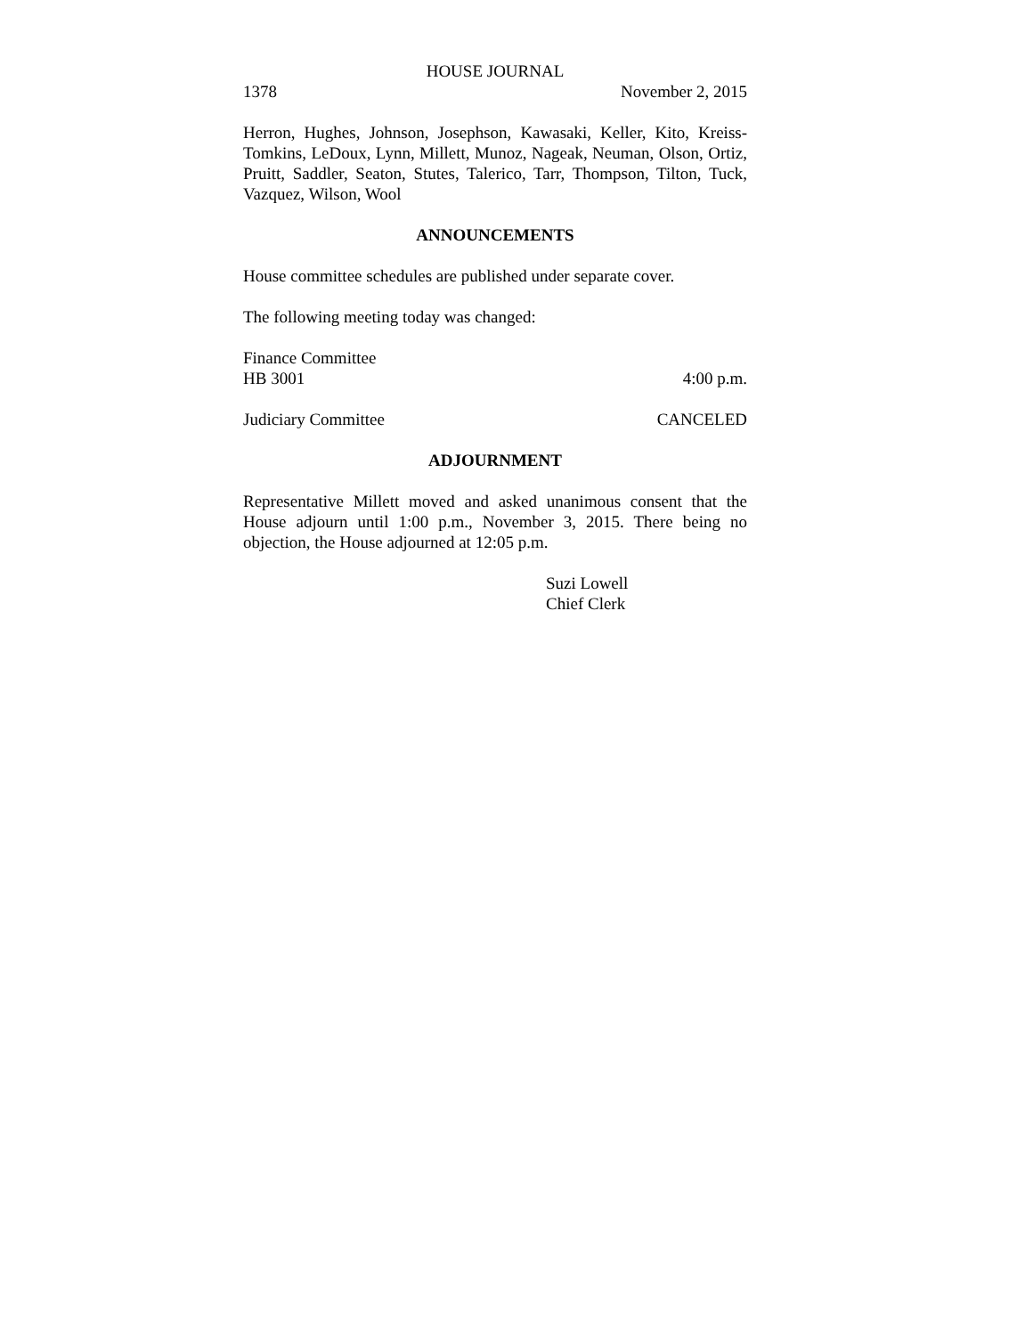HOUSE JOURNAL
1378 November 2, 2015
Herron, Hughes, Johnson, Josephson, Kawasaki, Keller, Kito, Kreiss-Tomkins, LeDoux, Lynn, Millett, Munoz, Nageak, Neuman, Olson, Ortiz, Pruitt, Saddler, Seaton, Stutes, Talerico, Tarr, Thompson, Tilton, Tuck, Vazquez, Wilson, Wool
ANNOUNCEMENTS
House committee schedules are published under separate cover.
The following meeting today was changed:
Finance Committee
HB 3001 4:00 p.m.
Judiciary Committee CANCELED
ADJOURNMENT
Representative Millett moved and asked unanimous consent that the House adjourn until 1:00 p.m., November 3, 2015. There being no objection, the House adjourned at 12:05 p.m.
Suzi Lowell
Chief Clerk